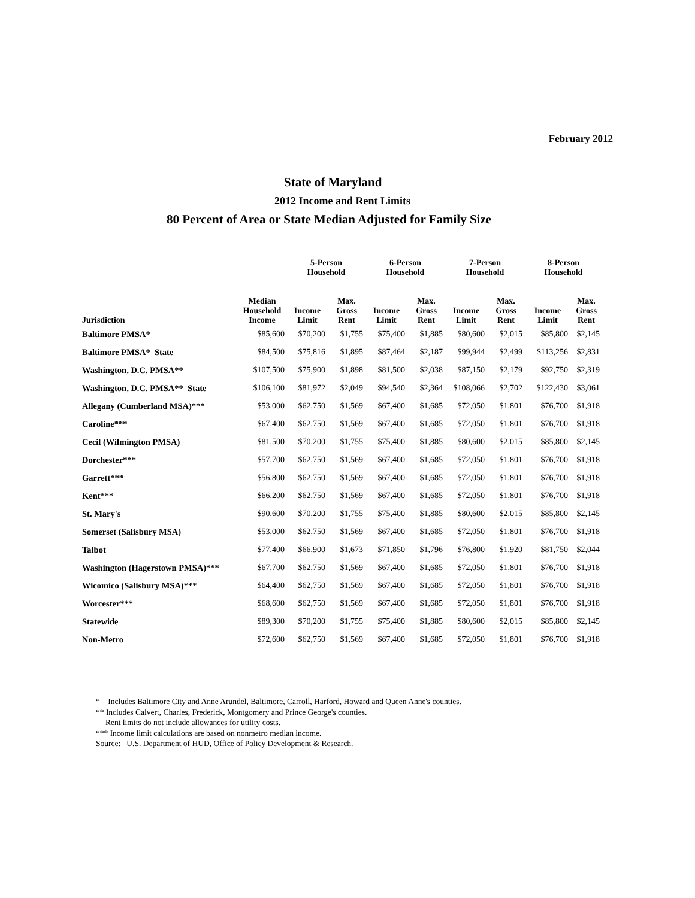February 2012
State of Maryland
2012 Income and Rent Limits
80 Percent of Area or State Median Adjusted for Family Size
| | | 5-Person Household | | 6-Person Household | | 7-Person Household | | 8-Person Household | |
| --- | --- | --- | --- | --- | --- | --- | --- | --- | --- |
| Jurisdiction | Median Household Income | Income Limit | Max. Gross Rent | Income Limit | Max. Gross Rent | Income Limit | Max. Gross Rent | Income Limit | Max. Gross Rent |
| Baltimore PMSA* | $85,600 | $70,200 | $1,755 | $75,400 | $1,885 | $80,600 | $2,015 | $85,800 | $2,145 |
| Baltimore PMSA*_State | $84,500 | $75,816 | $1,895 | $87,464 | $2,187 | $99,944 | $2,499 | $113,256 | $2,831 |
| Washington, D.C. PMSA** | $107,500 | $75,900 | $1,898 | $81,500 | $2,038 | $87,150 | $2,179 | $92,750 | $2,319 |
| Washington, D.C. PMSA**_State | $106,100 | $81,972 | $2,049 | $94,540 | $2,364 | $108,066 | $2,702 | $122,430 | $3,061 |
| Allegany (Cumberland MSA)*** | $53,000 | $62,750 | $1,569 | $67,400 | $1,685 | $72,050 | $1,801 | $76,700 | $1,918 |
| Caroline*** | $67,400 | $62,750 | $1,569 | $67,400 | $1,685 | $72,050 | $1,801 | $76,700 | $1,918 |
| Cecil (Wilmington PMSA) | $81,500 | $70,200 | $1,755 | $75,400 | $1,885 | $80,600 | $2,015 | $85,800 | $2,145 |
| Dorchester*** | $57,700 | $62,750 | $1,569 | $67,400 | $1,685 | $72,050 | $1,801 | $76,700 | $1,918 |
| Garrett*** | $56,800 | $62,750 | $1,569 | $67,400 | $1,685 | $72,050 | $1,801 | $76,700 | $1,918 |
| Kent*** | $66,200 | $62,750 | $1,569 | $67,400 | $1,685 | $72,050 | $1,801 | $76,700 | $1,918 |
| St. Mary's | $90,600 | $70,200 | $1,755 | $75,400 | $1,885 | $80,600 | $2,015 | $85,800 | $2,145 |
| Somerset (Salisbury MSA) | $53,000 | $62,750 | $1,569 | $67,400 | $1,685 | $72,050 | $1,801 | $76,700 | $1,918 |
| Talbot | $77,400 | $66,900 | $1,673 | $71,850 | $1,796 | $76,800 | $1,920 | $81,750 | $2,044 |
| Washington (Hagerstown PMSA)*** | $67,700 | $62,750 | $1,569 | $67,400 | $1,685 | $72,050 | $1,801 | $76,700 | $1,918 |
| Wicomico (Salisbury MSA)*** | $64,400 | $62,750 | $1,569 | $67,400 | $1,685 | $72,050 | $1,801 | $76,700 | $1,918 |
| Worcester*** | $68,600 | $62,750 | $1,569 | $67,400 | $1,685 | $72,050 | $1,801 | $76,700 | $1,918 |
| Statewide | $89,300 | $70,200 | $1,755 | $75,400 | $1,885 | $80,600 | $2,015 | $85,800 | $2,145 |
| Non-Metro | $72,600 | $62,750 | $1,569 | $67,400 | $1,685 | $72,050 | $1,801 | $76,700 | $1,918 |
* Includes Baltimore City and Anne Arundel, Baltimore, Carroll, Harford, Howard and Queen Anne's counties.
** Includes Calvert, Charles, Frederick, Montgomery and Prince George's counties.
Rent limits do not include allowances for utility costs.
*** Income limit calculations are based on nonmetro median income.
Source: U.S. Department of HUD, Office of Policy Development & Research.